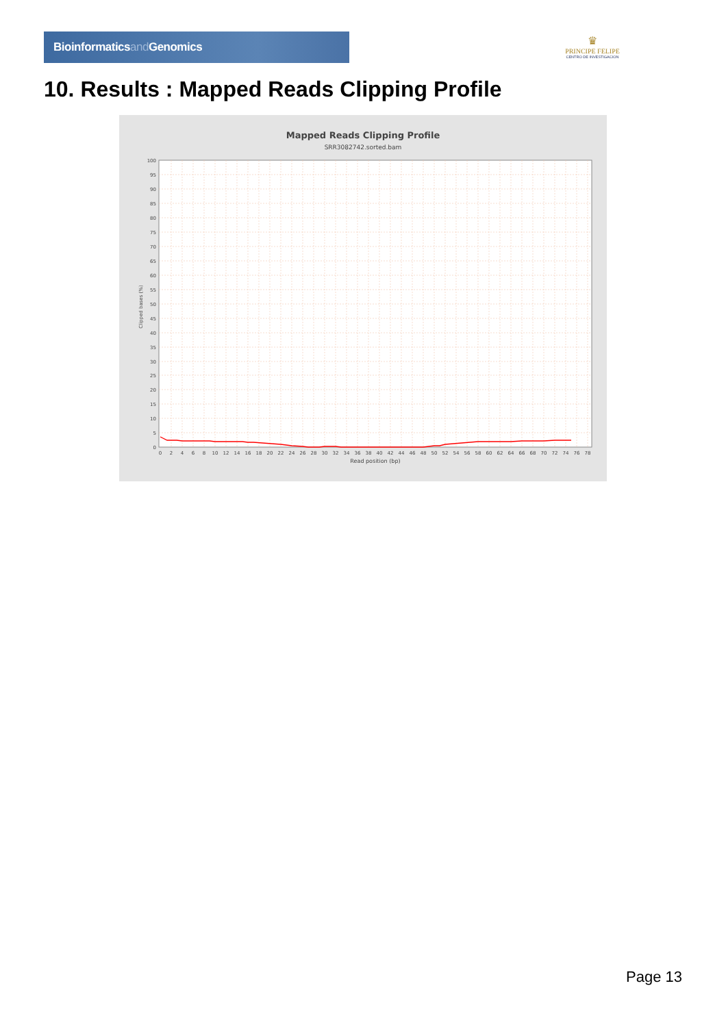Bioinformaticsand Genomics
♛
PRINCIPE FELIPE
CENTRO DE INVESTIGACION
10. Results : Mapped Reads Clipping Profile
Mapped Reads Clipping Profile
SRR3082742.sorted.bam
100
95
90
85
80
75
70
65
60
55
50
45
40
35
30
25
20
15
10
5
0
0
2
4
6
8
10
12
14
16
18
20
22
24
26
28
30
32
34
36
38
40
42
44
46
48
50
52
54
56
58
60
62
64
66
68
70
72
74
76
78
Read position (bp)
Clipped bases (%)
Page 13